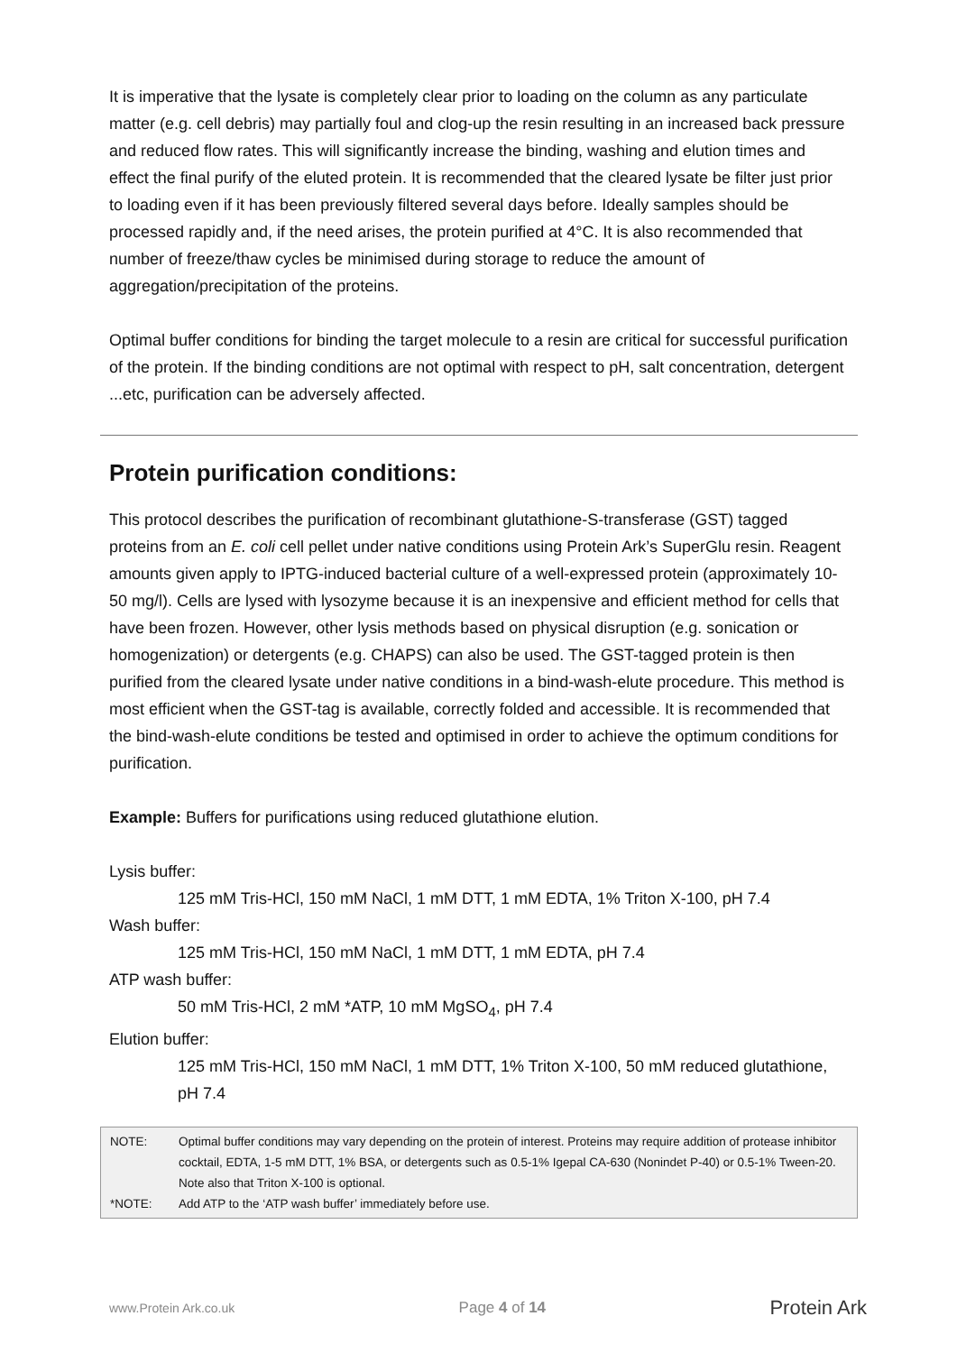It is imperative that the lysate is completely clear prior to loading on the column as any particulate matter (e.g. cell debris) may partially foul and clog-up the resin resulting in an increased back pressure and reduced flow rates. This will significantly increase the binding, washing and elution times and effect the final purify of the eluted protein. It is recommended that the cleared lysate be filter just prior to loading even if it has been previously filtered several days before. Ideally samples should be processed rapidly and, if the need arises, the protein purified at 4°C. It is also recommended that number of freeze/thaw cycles be minimised during storage to reduce the amount of aggregation/precipitation of the proteins.
Optimal buffer conditions for binding the target molecule to a resin are critical for successful purification of the protein. If the binding conditions are not optimal with respect to pH, salt concentration, detergent ...etc, purification can be adversely affected.
Protein purification conditions:
This protocol describes the purification of recombinant glutathione-S-transferase (GST) tagged proteins from an E. coli cell pellet under native conditions using Protein Ark’s SuperGlu resin. Reagent amounts given apply to IPTG-induced bacterial culture of a well-expressed protein (approximately 10-50 mg/l). Cells are lysed with lysozyme because it is an inexpensive and efficient method for cells that have been frozen. However, other lysis methods based on physical disruption (e.g. sonication or homogenization) or detergents (e.g. CHAPS) can also be used. The GST-tagged protein is then purified from the cleared lysate under native conditions in a bind-wash-elute procedure. This method is most efficient when the GST-tag is available, correctly folded and accessible. It is recommended that the bind-wash-elute conditions be tested and optimised in order to achieve the optimum conditions for purification.
Example: Buffers for purifications using reduced glutathione elution.
Lysis buffer:
125 mM Tris-HCl, 150 mM NaCl, 1 mM DTT, 1 mM EDTA, 1% Triton X-100, pH 7.4
Wash buffer:
125 mM Tris-HCl, 150 mM NaCl, 1 mM DTT, 1 mM EDTA, pH 7.4
ATP wash buffer:
50 mM Tris-HCl, 2 mM *ATP, 10 mM MgSO<sub>4</sub>, pH 7.4
Elution buffer:
125 mM Tris-HCl, 150 mM NaCl, 1 mM DTT, 1% Triton X-100, 50 mM reduced glutathione, pH 7.4
| NOTE: | Optimal buffer conditions may vary depending on the protein of interest. Proteins may require addition of protease inhibitor cocktail, EDTA, 1-5 mM DTT, 1% BSA, or detergents such as 0.5-1% Igepal CA-630 (Nonindet P-40) or 0.5-1% Tween-20. Note also that Triton X-100 is optional. |
| *NOTE: | Add ATP to the ‘ATP wash buffer’ immediately before use. |
www.Protein Ark.co.uk Page 4 of 14 Protein Ark